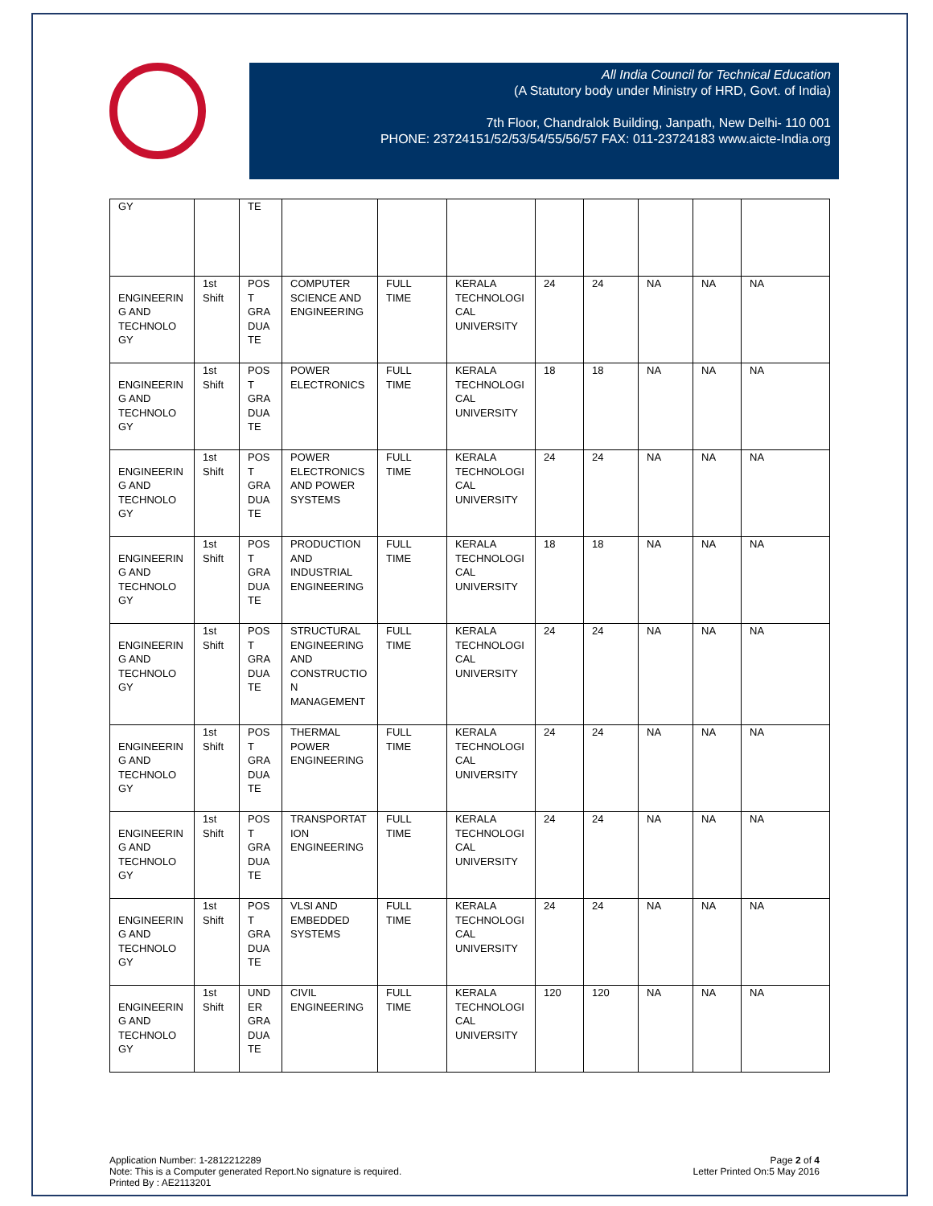All India Council for Technical Education
(A Statutory body under Ministry of HRD, Govt. of India)
7th Floor, Chandralok Building, Janpath, New Delhi- 110 001
PHONE: 23724151/52/53/54/55/56/57 FAX: 011-23724183 www.aicte-India.org
| GY | | TE | | | | | | | | |
| ENGINEERIN G AND TECHNOLO GY | 1st Shift | POS T GRA DUA TE | COMPUTER SCIENCE AND ENGINEERING | FULL TIME | KERALA TECHNOLOGI CAL UNIVERSITY | 24 | 24 | NA | NA | NA |
| ENGINEERIN G AND TECHNOLO GY | 1st Shift | POS T GRA DUA TE | POWER ELECTRONICS | FULL TIME | KERALA TECHNOLOGI CAL UNIVERSITY | 18 | 18 | NA | NA | NA |
| ENGINEERIN G AND TECHNOLO GY | 1st Shift | POS T GRA DUA TE | POWER ELECTRONICS AND POWER SYSTEMS | FULL TIME | KERALA TECHNOLOGI CAL UNIVERSITY | 24 | 24 | NA | NA | NA |
| ENGINEERIN G AND TECHNOLO GY | 1st Shift | POS T GRA DUA TE | PRODUCTION AND INDUSTRIAL ENGINEERING | FULL TIME | KERALA TECHNOLOGI CAL UNIVERSITY | 18 | 18 | NA | NA | NA |
| ENGINEERIN G AND TECHNOLO GY | 1st Shift | POS T GRA DUA TE | STRUCTURAL ENGINEERING AND CONSTRUCTIO N MANAGEMENT | FULL TIME | KERALA TECHNOLOGI CAL UNIVERSITY | 24 | 24 | NA | NA | NA |
| ENGINEERIN G AND TECHNOLO GY | 1st Shift | POS T GRA DUA TE | THERMAL POWER ENGINEERING | FULL TIME | KERALA TECHNOLOGI CAL UNIVERSITY | 24 | 24 | NA | NA | NA |
| ENGINEERIN G AND TECHNOLO GY | 1st Shift | POS T GRA DUA TE | TRANSPORTAT ION ENGINEERING | FULL TIME | KERALA TECHNOLOGI CAL UNIVERSITY | 24 | 24 | NA | NA | NA |
| ENGINEERIN G AND TECHNOLO GY | 1st Shift | POS T GRA DUA TE | VLSI AND EMBEDDED SYSTEMS | FULL TIME | KERALA TECHNOLOGI CAL UNIVERSITY | 24 | 24 | NA | NA | NA |
| ENGINEERIN G AND TECHNOLO GY | 1st Shift | UND ER GRA DUA TE | CIVIL ENGINEERING | FULL TIME | KERALA TECHNOLOGI CAL UNIVERSITY | 120 | 120 | NA | NA | NA |
Application Number: 1-2812212289
Note: This is a Computer generated Report.No signature is required.
Printed By : AE2113201
Page 2 of 4
Letter Printed On:5 May 2016